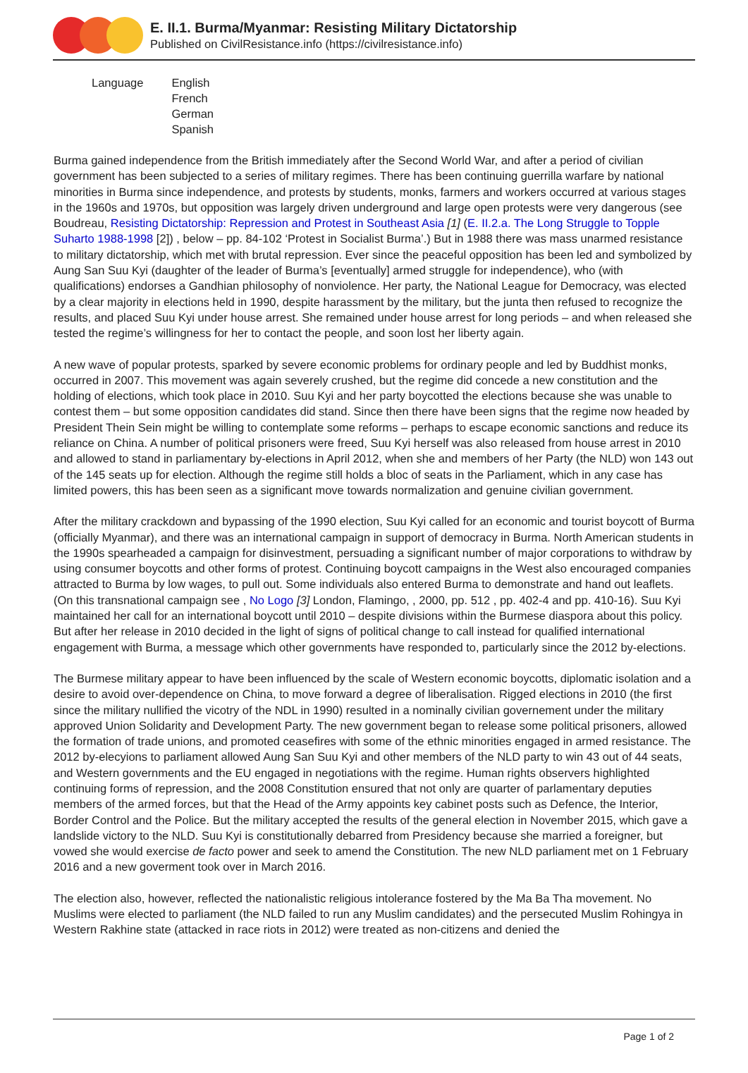E. II.1. Burma/Myanmar: Resisting Military Dictatorship
Published on CivilResistance.info (https://civilresistance.info)
| Language | English French German Spanish |
Burma gained independence from the British immediately after the Second World War, and after a period of civilian government has been subjected to a series of military regimes. There has been continuing guerrilla warfare by national minorities in Burma since independence, and protests by students, monks, farmers and workers occurred at various stages in the 1960s and 1970s, but opposition was largely driven underground and large open protests were very dangerous (see Boudreau, Resisting Dictatorship: Repression and Protest in Southeast Asia [1] (E. II.2.a. The Long Struggle to Topple Suharto 1988-1998 [2]) , below – pp. 84-102 ‘Protest in Socialist Burma’.) But in 1988 there was mass unarmed resistance to military dictatorship, which met with brutal repression. Ever since the peaceful opposition has been led and symbolized by Aung San Suu Kyi (daughter of the leader of Burma’s [eventually] armed struggle for independence), who (with qualifications) endorses a Gandhian philosophy of nonviolence. Her party, the National League for Democracy, was elected by a clear majority in elections held in 1990, despite harassment by the military, but the junta then refused to recognize the results, and placed Suu Kyi under house arrest. She remained under house arrest for long periods – and when released she tested the regime’s willingness for her to contact the people, and soon lost her liberty again.
A new wave of popular protests, sparked by severe economic problems for ordinary people and led by Buddhist monks, occurred in 2007. This movement was again severely crushed, but the regime did concede a new constitution and the holding of elections, which took place in 2010. Suu Kyi and her party boycotted the elections because she was unable to contest them – but some opposition candidates did stand. Since then there have been signs that the regime now headed by President Thein Sein might be willing to contemplate some reforms – perhaps to escape economic sanctions and reduce its reliance on China. A number of political prisoners were freed, Suu Kyi herself was also released from house arrest in 2010 and allowed to stand in parliamentary by-elections in April 2012, when she and members of her Party (the NLD) won 143 out of the 145 seats up for election. Although the regime still holds a bloc of seats in the Parliament, which in any case has limited powers, this has been seen as a significant move towards normalization and genuine civilian government.
After the military crackdown and bypassing of the 1990 election, Suu Kyi called for an economic and tourist boycott of Burma (officially Myanmar), and there was an international campaign in support of democracy in Burma. North American students in the 1990s spearheaded a campaign for disinvestment, persuading a significant number of major corporations to withdraw by using consumer boycotts and other forms of protest. Continuing boycott campaigns in the West also encouraged companies attracted to Burma by low wages, to pull out. Some individuals also entered Burma to demonstrate and hand out leaflets. (On this transnational campaign see , No Logo [3] London, Flamingo, , 2000, pp. 512 , pp. 402-4 and pp. 410-16). Suu Kyi maintained her call for an international boycott until 2010 – despite divisions within the Burmese diaspora about this policy. But after her release in 2010 decided in the light of signs of political change to call instead for qualified international engagement with Burma, a message which other governments have responded to, particularly since the 2012 by-elections.
The Burmese military appear to have been influenced by the scale of Western economic boycotts, diplomatic isolation and a desire to avoid over-dependence on China, to move forward a degree of liberalisation. Rigged elections in 2010 (the first since the military nullified the vicotry of the NDL in 1990) resulted in a nominally civilian governement under the military approved Union Solidarity and Development Party. The new government began to release some political prisoners, allowed the formation of trade unions, and promoted ceasefires with some of the ethnic minorities engaged in armed resistance. The 2012 by-elecyions to parliament allowed Aung San Suu Kyi and other members of the NLD party to win 43 out of 44 seats, and Western governments and the EU engaged in negotiations with the regime. Human rights observers highlighted continuing forms of repression, and the 2008 Constitution ensured that not only are quarter of parlamentary deputies members of the armed forces, but that the Head of the Army appoints key cabinet posts such as Defence, the Interior, Border Control and the Police. But the military accepted the results of the general election in November 2015, which gave a landslide victory to the NLD. Suu Kyi is constitutionally debarred from Presidency because she married a foreigner, but vowed she would exercise de facto power and seek to amend the Constitution. The new NLD parliament met on 1 February 2016 and a new goverment took over in March 2016.
The election also, however, reflected the nationalistic religious intolerance fostered by the Ma Ba Tha movement. No Muslims were elected to parliament (the NLD failed to run any Muslim candidates) and the persecuted Muslim Rohingya in Western Rakhine state (attacked in race riots in 2012) were treated as non-citizens and denied the
Page 1 of 2